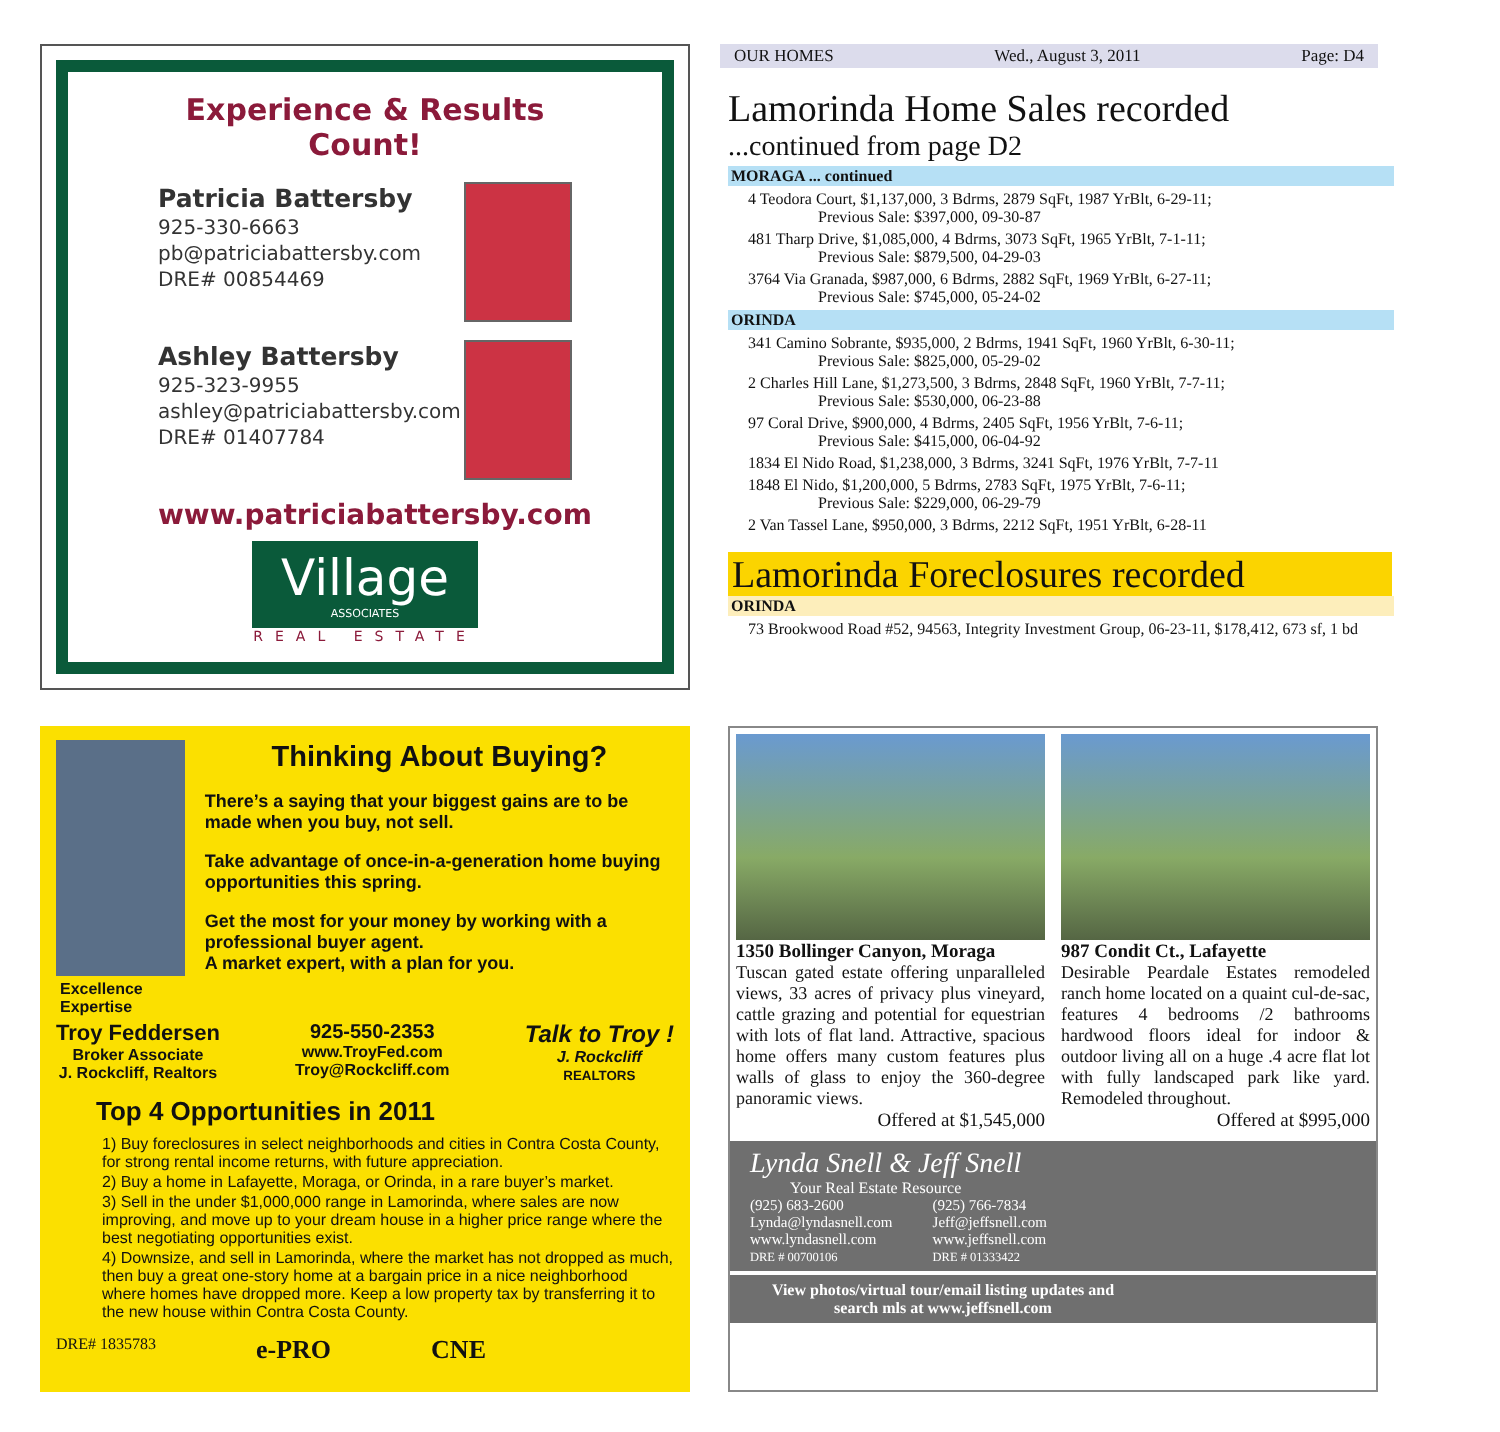Experience & Results Count!
Patricia Battersby
925-330-6663
pb@patriciabattersby.com
DRE# 00854469
Ashley Battersby
925-323-9955
ashley@patriciabattersby.com
DRE# 01407784
www.patriciabattersby.com
Village
ASSOCIATES
REAL ESTATE
OUR HOMES Wed., August 3, 2011 Page: D4
Lamorinda Home Sales recorded
...continued from page D2
MORAGA ... continued
4 Teodora Court, $1,137,000, 3 Bdrms, 2879 SqFt, 1987 YrBlt, 6-29-11;
Previous Sale: $397,000, 09-30-87
481 Tharp Drive, $1,085,000, 4 Bdrms, 3073 SqFt, 1965 YrBlt, 7-1-11;
Previous Sale: $879,500, 04-29-03
3764 Via Granada, $987,000, 6 Bdrms, 2882 SqFt, 1969 YrBlt, 6-27-11;
Previous Sale: $745,000, 05-24-02
ORINDA
341 Camino Sobrante, $935,000, 2 Bdrms, 1941 SqFt, 1960 YrBlt, 6-30-11;
Previous Sale: $825,000, 05-29-02
2 Charles Hill Lane, $1,273,500, 3 Bdrms, 2848 SqFt, 1960 YrBlt, 7-7-11;
Previous Sale: $530,000, 06-23-88
97 Coral Drive, $900,000, 4 Bdrms, 2405 SqFt, 1956 YrBlt, 7-6-11;
Previous Sale: $415,000, 06-04-92
1834 El Nido Road, $1,238,000, 3 Bdrms, 3241 SqFt, 1976 YrBlt, 7-7-11
1848 El Nido, $1,200,000, 5 Bdrms, 2783 SqFt, 1975 YrBlt, 7-6-11;
Previous Sale: $229,000, 06-29-79
2 Van Tassel Lane, $950,000, 3 Bdrms, 2212 SqFt, 1951 YrBlt, 6-28-11
Lamorinda Foreclosures recorded
ORINDA
73 Brookwood Road #52, 94563, Integrity Investment Group, 06-23-11, $178,412, 673 sf, 1 bd
Excellence Expertise
Thinking About Buying?
There’s a saying that your biggest gains are to be made when you buy, not sell.
Take advantage of once-in-a-generation home buying opportunities this spring.
Get the most for your money by working with a professional buyer agent.
A market expert, with a plan for you.
Troy Feddersen
Broker Associate
J. Rockcliff, Realtors
925-550-2353
www.TroyFed.com
Troy@Rockcliff.com
Talk to Troy !
J. Rockcliff
REALTORS
Top 4 Opportunities in 2011
1) Buy foreclosures in select neighborhoods and cities in Contra Costa County, for strong rental income returns, with future appreciation.
2) Buy a home in Lafayette, Moraga, or Orinda, in a rare buyer’s market.
3) Sell in the under $1,000,000 range in Lamorinda, where sales are now improving, and move up to your dream house in a higher price range where the best negotiating opportunities exist.
4) Downsize, and sell in Lamorinda, where the market has not dropped as much, then buy a great one-story home at a bargain price in a nice neighborhood where homes have dropped more. Keep a low property tax by transferring it to the new house within Contra Costa County.
DRE# 1835783 e-PRO CNE
1350 Bollinger Canyon, Moraga
Tuscan gated estate offering unparalleled views, 33 acres of privacy plus vineyard, cattle grazing and potential for equestrian with lots of flat land. Attractive, spacious home offers many custom features plus walls of glass to enjoy the 360-degree panoramic views.
Offered at $1,545,000
987 Condit Ct., Lafayette
Desirable Peardale Estates remodeled ranch home located on a quaint cul-de-sac, features 4 bedrooms /2 bathrooms hardwood floors ideal for indoor & outdoor living all on a huge .4 acre flat lot with fully landscaped park like yard. Remodeled throughout.
Offered at $995,000
Lynda Snell & Jeff Snell
Your Real Estate Resource
(925) 683-2600
Lynda@lyndasnell.com
www.lyndasnell.com
DRE # 00700106
(925) 766-7834
Jeff@jeffsnell.com
www.jeffsnell.com
DRE # 01333422
View photos/virtual tour/email listing updates and search mls at www.jeffsnell.com